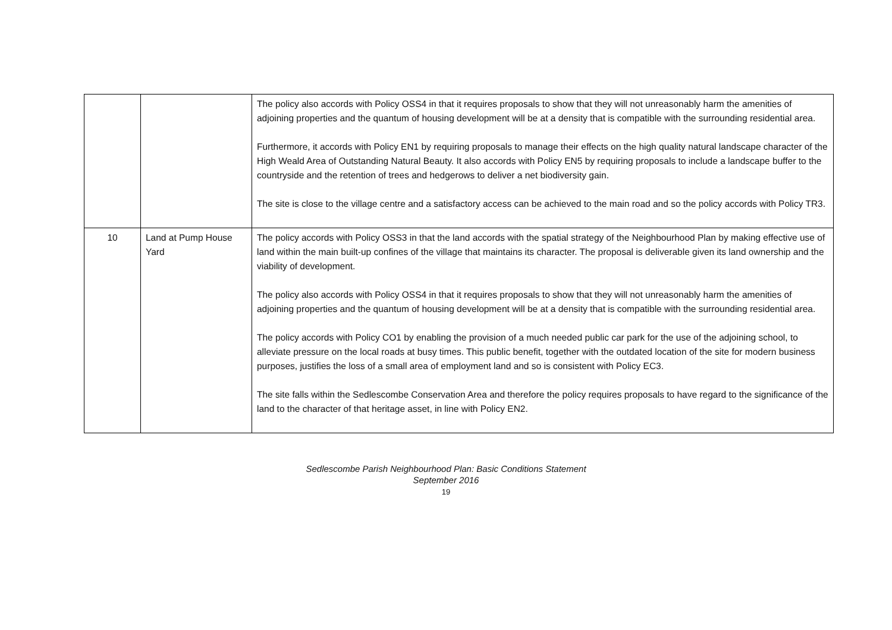| | | The policy also accords with Policy OSS4 in that it requires proposals to show that they will not unreasonably harm the amenities of adjoining properties and the quantum of housing development will be at a density that is compatible with the surrounding residential area. Furthermore, it accords with Policy EN1 by requiring proposals to manage their effects on the high quality natural landscape character of the High Weald Area of Outstanding Natural Beauty. It also accords with Policy EN5 by requiring proposals to include a landscape buffer to the countryside and the retention of trees and hedgerows to deliver a net biodiversity gain. The site is close to the village centre and a satisfactory access can be achieved to the main road and so the policy accords with Policy TR3. |
| 10 | Land at Pump House Yard | The policy accords with Policy OSS3 in that the land accords with the spatial strategy of the Neighbourhood Plan by making effective use of land within the main built-up confines of the village that maintains its character. The proposal is deliverable given its land ownership and the viability of development. The policy also accords with Policy OSS4 in that it requires proposals to show that they will not unreasonably harm the amenities of adjoining properties and the quantum of housing development will be at a density that is compatible with the surrounding residential area. The policy accords with Policy CO1 by enabling the provision of a much needed public car park for the use of the adjoining school, to alleviate pressure on the local roads at busy times. This public benefit, together with the outdated location of the site for modern business purposes, justifies the loss of a small area of employment land and so is consistent with Policy EC3. The site falls within the Sedlescombe Conservation Area and therefore the policy requires proposals to have regard to the significance of the land to the character of that heritage asset, in line with Policy EN2. |
Sedlescombe Parish Neighbourhood Plan: Basic Conditions Statement
September 2016
19